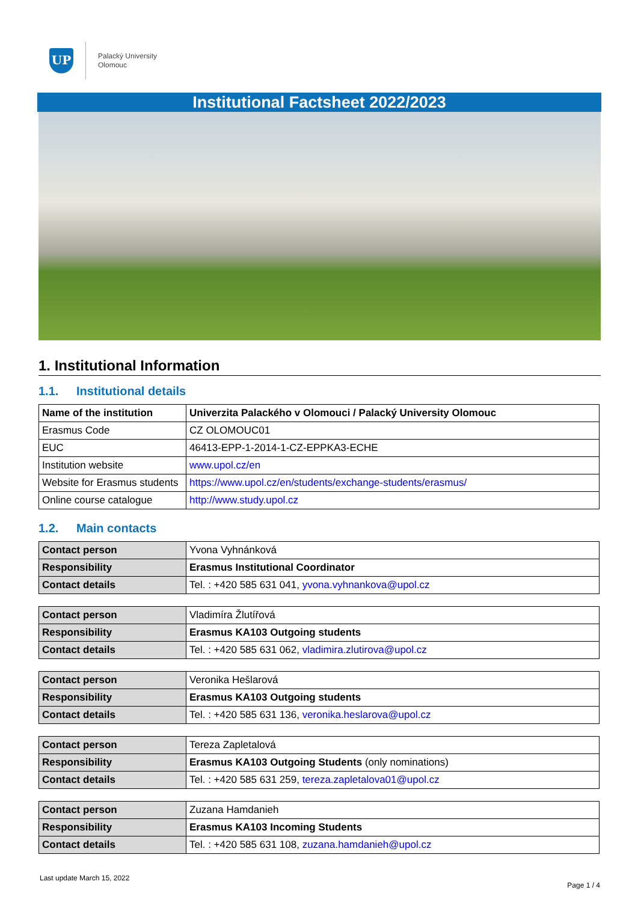UP
Palacký University
Olomouc
Institutional Factsheet 2022/2023
1. Institutional Information
1.1. Institutional details
| Name of the institution | Univerzita Palackého v Olomouci / Palacký University Olomouc |
| Erasmus Code | CZ OLOMOUC01 |
| EUC | 46413-EPP-1-2014-1-CZ-EPPKA3-ECHE |
| Institution website | www.upol.cz/en |
| Website for Erasmus students | https://www.upol.cz/en/students/exchange-students/erasmus/ |
| Online course catalogue | http://www.study.upol.cz |
1.2. Main contacts
| Contact person | Yvona Vyhnánková |
| Responsibility | Erasmus Institutional Coordinator |
| Contact details | Tel. : +420 585 631 041, yvona.vyhnankova@upol.cz |
| Contact person | Vladimíra Žlutířová |
| Responsibility | Erasmus KA103 Outgoing students |
| Contact details | Tel. : +420 585 631 062, vladimira.zlutirova@upol.cz |
| Contact person | Veronika Hešlarová |
| Responsibility | Erasmus KA103 Outgoing students |
| Contact details | Tel. : +420 585 631 136, veronika.heslarova@upol.cz |
| Contact person | Tereza Zapletalová |
| Responsibility | Erasmus KA103 Outgoing Students (only nominations) |
| Contact details | Tel. : +420 585 631 259, tereza.zapletalova01@upol.cz |
| Contact person | Zuzana Hamdanieh |
| Responsibility | Erasmus KA103 Incoming Students |
| Contact details | Tel. : +420 585 631 108, zuzana.hamdanieh@upol.cz |
Last update March 15, 2022
Page 1 / 4